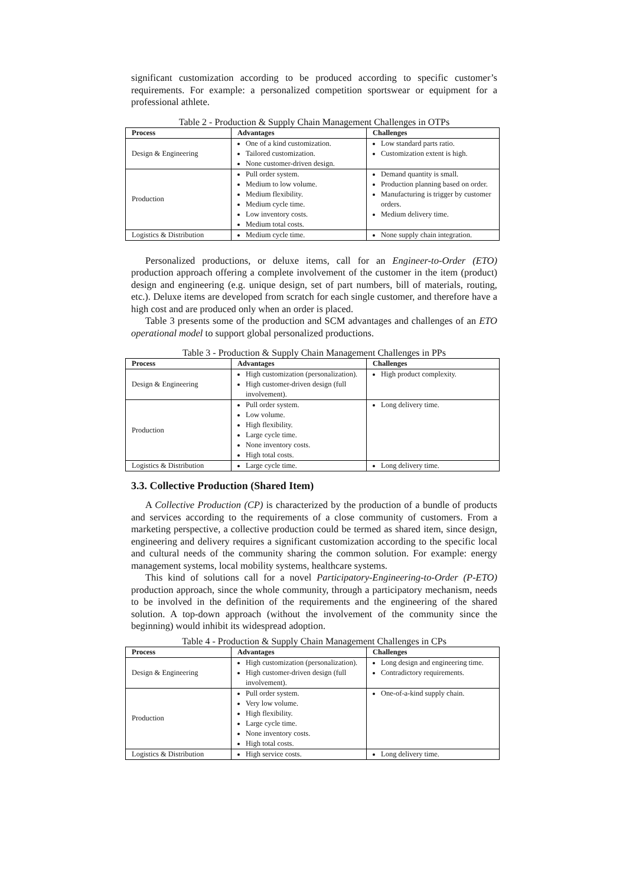significant customization according to be produced according to specific customer’s requirements. For example: a personalized competition sportswear or equipment for a professional athlete.
Table 2 - Production & Supply Chain Management Challenges in OTPs
| Process | Advantages | Challenges |
| --- | --- | --- |
| Design & Engineering | One of a kind customization. Tailored customization. None customer-driven design. | Low standard parts ratio. Customization extent is high. |
| Production | Pull order system. Medium to low volume. Medium flexibility. Medium cycle time. Low inventory costs. Medium total costs. | Demand quantity is small. Production planning based on order. Manufacturing is trigger by customer orders. Medium delivery time. |
| Logistics & Distribution | Medium cycle time. | None supply chain integration. |
Personalized productions, or deluxe items, call for an Engineer-to-Order (ETO) production approach offering a complete involvement of the customer in the item (product) design and engineering (e.g. unique design, set of part numbers, bill of materials, routing, etc.). Deluxe items are developed from scratch for each single customer, and therefore have a high cost and are produced only when an order is placed.
Table 3 presents some of the production and SCM advantages and challenges of an ETO operational model to support global personalized productions.
Table 3 - Production & Supply Chain Management Challenges in PPs
| Process | Advantages | Challenges |
| --- | --- | --- |
| Design & Engineering | High customization (personalization). High customer-driven design (full involvement). | High product complexity. |
| Production | Pull order system. Low volume. High flexibility. Large cycle time. None inventory costs. High total costs. | Long delivery time. |
| Logistics & Distribution | Large cycle time. | Long delivery time. |
3.3. Collective Production (Shared Item)
A Collective Production (CP) is characterized by the production of a bundle of products and services according to the requirements of a close community of customers. From a marketing perspective, a collective production could be termed as shared item, since design, engineering and delivery requires a significant customization according to the specific local and cultural needs of the community sharing the common solution. For example: energy management systems, local mobility systems, healthcare systems.
This kind of solutions call for a novel Participatory-Engineering-to-Order (P-ETO) production approach, since the whole community, through a participatory mechanism, needs to be involved in the definition of the requirements and the engineering of the shared solution. A top-down approach (without the involvement of the community since the beginning) would inhibit its widespread adoption.
Table 4 - Production & Supply Chain Management Challenges in CPs
| Process | Advantages | Challenges |
| --- | --- | --- |
| Design & Engineering | High customization (personalization). High customer-driven design (full involvement). | Long design and engineering time. Contradictory requirements. |
| Production | Pull order system. Very low volume. High flexibility. Large cycle time. None inventory costs. High total costs. | One-of-a-kind supply chain. |
| Logistics & Distribution | High service costs. | Long delivery time. |